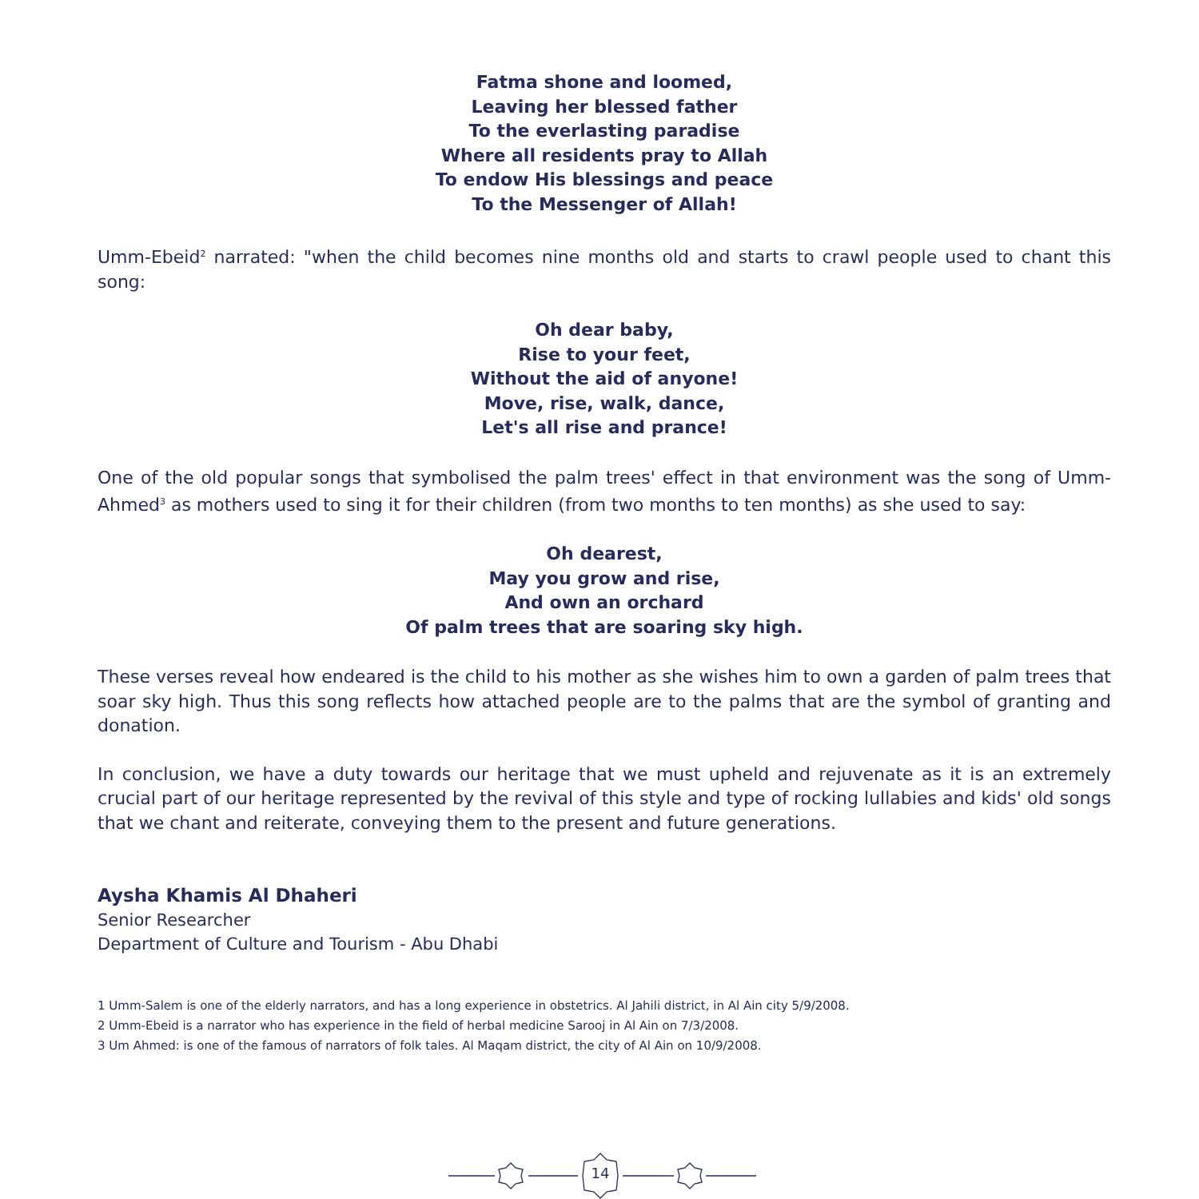Fatma shone and loomed,
Leaving her blessed father
To the everlasting paradise
Where all residents pray to Allah
To endow His blessings and peace
To the Messenger of Allah!
Umm-Ebeid<sup>2</sup> narrated: "when the child becomes nine months old and starts to crawl people used to chant this song:
Oh dear baby,
Rise to your feet,
Without the aid of anyone!
Move, rise, walk, dance,
Let's all rise and prance!
One of the old popular songs that symbolised the palm trees' effect in that environment was the song of Umm-Ahmed<sup>3</sup> as mothers used to sing it for their children (from two months to ten months) as she used to say:
Oh dearest,
May you grow and rise,
And own an orchard
Of palm trees that are soaring sky high.
These verses reveal how endeared is the child to his mother as she wishes him to own a garden of palm trees that soar sky high. Thus this song reflects how attached people are to the palms that are the symbol of granting and donation.
In conclusion, we have a duty towards our heritage that we must upheld and rejuvenate as it is an extremely crucial part of our heritage represented by the revival of this style and type of rocking lullabies and kids' old songs that we chant and reiterate, conveying them to the present and future generations.
Aysha Khamis Al Dhaheri
Senior Researcher
Department of Culture and Tourism - Abu Dhabi
1 Umm-Salem is one of the elderly narrators, and has a long experience in obstetrics. Al Jahili district, in Al Ain city 5/9/2008.
2 Umm-Ebeid is a narrator who has experience in the field of herbal medicine Sarooj in Al Ain on 7/3/2008.
3 Um Ahmed: is one of the famous of narrators of folk tales. Al Maqam district, the city of Al Ain on 10/9/2008.
14